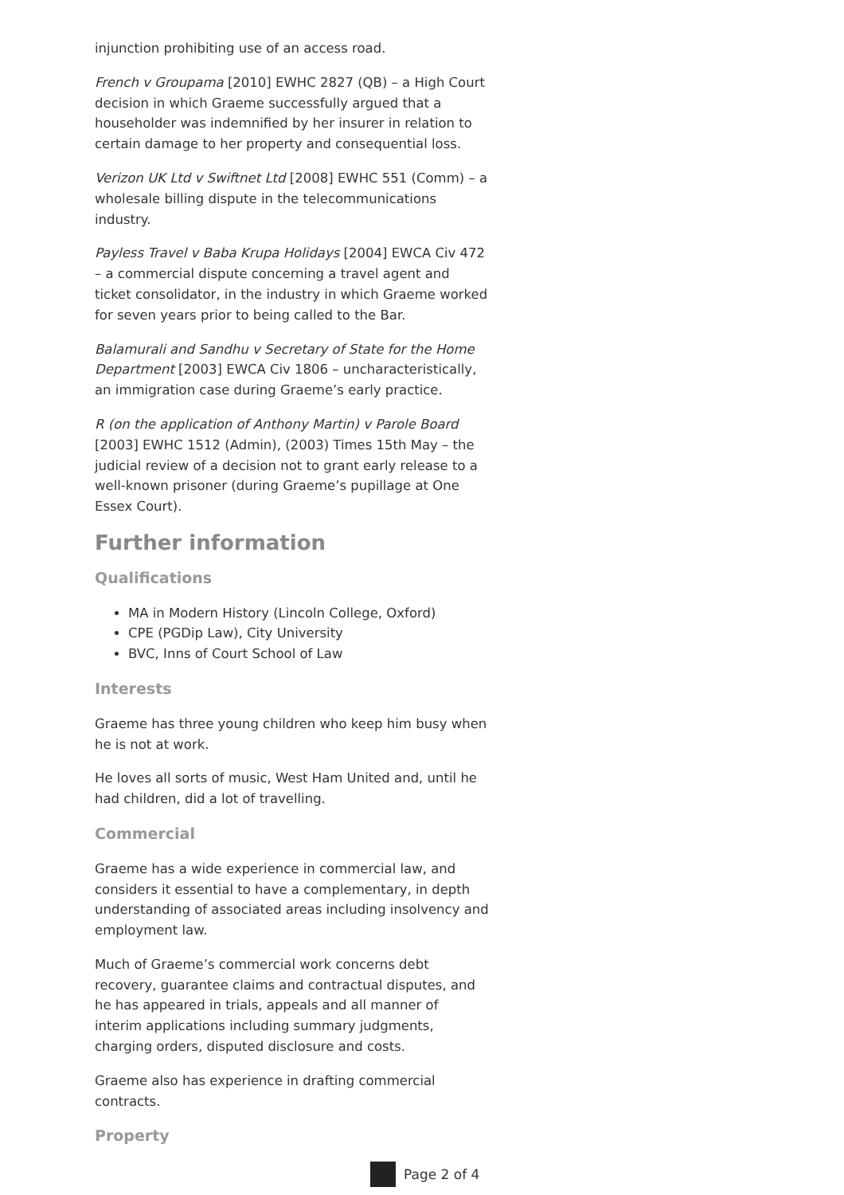injunction prohibiting use of an access road.
French v Groupama [2010] EWHC 2827 (QB) – a High Court decision in which Graeme successfully argued that a householder was indemnified by her insurer in relation to certain damage to her property and consequential loss.
Verizon UK Ltd v Swiftnet Ltd [2008] EWHC 551 (Comm) – a wholesale billing dispute in the telecommunications industry.
Payless Travel v Baba Krupa Holidays [2004] EWCA Civ 472 – a commercial dispute concerning a travel agent and ticket consolidator, in the industry in which Graeme worked for seven years prior to being called to the Bar.
Balamurali and Sandhu v Secretary of State for the Home Department [2003] EWCA Civ 1806 – uncharacteristically, an immigration case during Graeme’s early practice.
R (on the application of Anthony Martin) v Parole Board [2003] EWHC 1512 (Admin), (2003) Times 15th May – the judicial review of a decision not to grant early release to a well-known prisoner (during Graeme’s pupillage at One Essex Court).
Further information
Qualifications
MA in Modern History (Lincoln College, Oxford)
CPE (PGDip Law), City University
BVC, Inns of Court School of Law
Interests
Graeme has three young children who keep him busy when he is not at work.
He loves all sorts of music, West Ham United and, until he had children, did a lot of travelling.
Commercial
Graeme has a wide experience in commercial law, and considers it essential to have a complementary, in depth understanding of associated areas including insolvency and employment law.
Much of Graeme’s commercial work concerns debt recovery, guarantee claims and contractual disputes, and he has appeared in trials, appeals and all manner of interim applications including summary judgments, charging orders, disputed disclosure and costs.
Graeme also has experience in drafting commercial contracts.
Property
Page 2 of 4